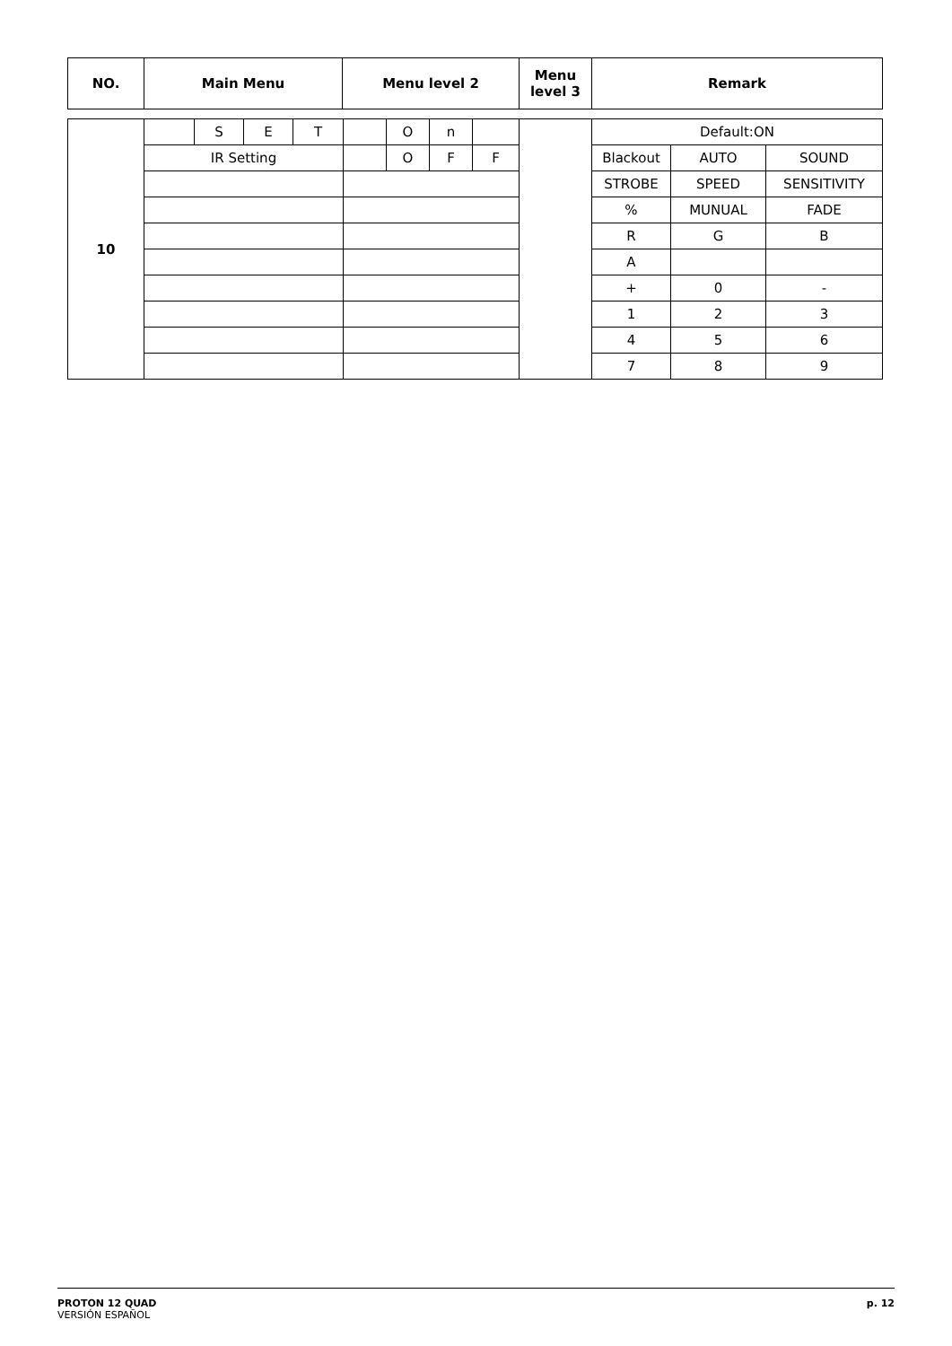| NO. | Main Menu | Menu level 2 | Menu level 3 | Remark |
| --- | --- | --- | --- | --- |
| 10 | | S | E | T | | O | n | | | Default:ON | | |
| | IR Setting | | | | | O | F | F | | Blackout | AUTO | SOUND |
| | | | | | | | | | | STROBE | SPEED | SENSITIVITY |
| | | | | | | | | | | % | MUNUAL | FADE |
| | | | | | | | | | | R | G | B |
| | | | | | | | | | | A | | |
| | | | | | | | | | | + | 0 | - |
| | | | | | | | | | | 1 | 2 | 3 |
| | | | | | | | | | | 4 | 5 | 6 |
| | | | | | | | | | | 7 | 8 | 9 |
PROTON 12 QUAD
VERSIÓN ESPAÑOL
p. 12